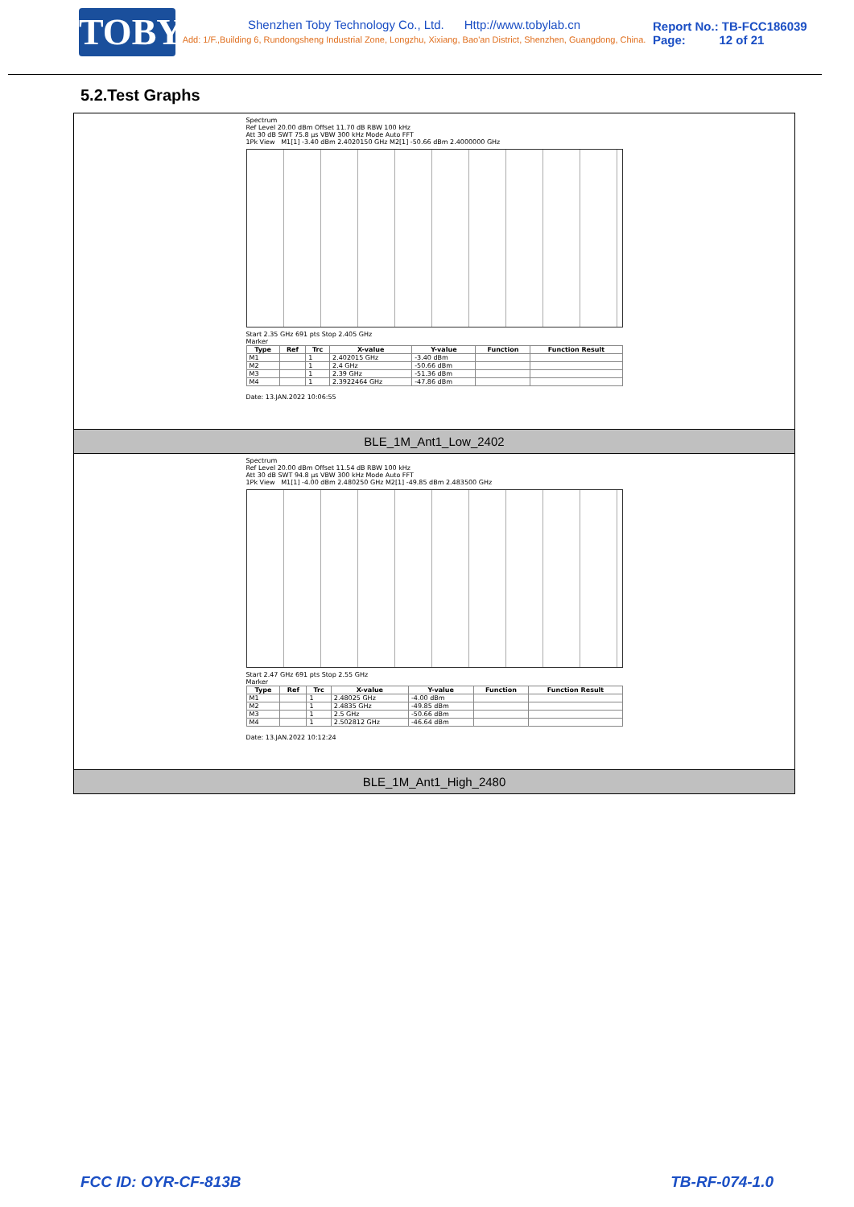TOBY
Shenzhen Toby Technology Co., Ltd. Http://www.tobylab.cn
Add: 1/F.,Building 6, Rundongsheng Industrial Zone, Longzhu, Xixiang, Bao'an District, Shenzhen, Guangdong, China.
Report No.: TB-FCC186039
Page: 12 of 21
5.2.Test Graphs
Spectrum
Ref Level 20.00 dBm Offset 11.70 dB RBW 100 kHz
Att 30 dB SWT 75.8 µs VBW 300 kHz Mode Auto FFT
1Pk View M1[1] -3.40 dBm 2.4020150 GHz M2[1] -50.66 dBm 2.4000000 GHz
Start 2.35 GHz 691 pts Stop 2.405 GHz
Marker
| Type | Ref | Trc | X-value | Y-value | Function | Function Result |
| --- | --- | --- | --- | --- | --- | --- |
| M1 | | 1 | 2.402015 GHz | -3.40 dBm | | |
| M2 | | 1 | 2.4 GHz | -50.66 dBm | | |
| M3 | | 1 | 2.39 GHz | -51.36 dBm | | |
| M4 | | 1 | 2.3922464 GHz | -47.86 dBm | | |
Date: 13.JAN.2022 10:06:55
BLE_1M_Ant1_Low_2402
Spectrum
Ref Level 20.00 dBm Offset 11.54 dB RBW 100 kHz
Att 30 dB SWT 94.8 µs VBW 300 kHz Mode Auto FFT
1Pk View M1[1] -4.00 dBm 2.480250 GHz M2[1] -49.85 dBm 2.483500 GHz
Start 2.47 GHz 691 pts Stop 2.55 GHz
Marker
| Type | Ref | Trc | X-value | Y-value | Function | Function Result |
| --- | --- | --- | --- | --- | --- | --- |
| M1 | | 1 | 2.48025 GHz | -4.00 dBm | | |
| M2 | | 1 | 2.4835 GHz | -49.85 dBm | | |
| M3 | | 1 | 2.5 GHz | -50.66 dBm | | |
| M4 | | 1 | 2.502812 GHz | -46.64 dBm | | |
Date: 13.JAN.2022 10:12:24
BLE_1M_Ant1_High_2480
FCC ID: OYR-CF-813B TB-RF-074-1.0